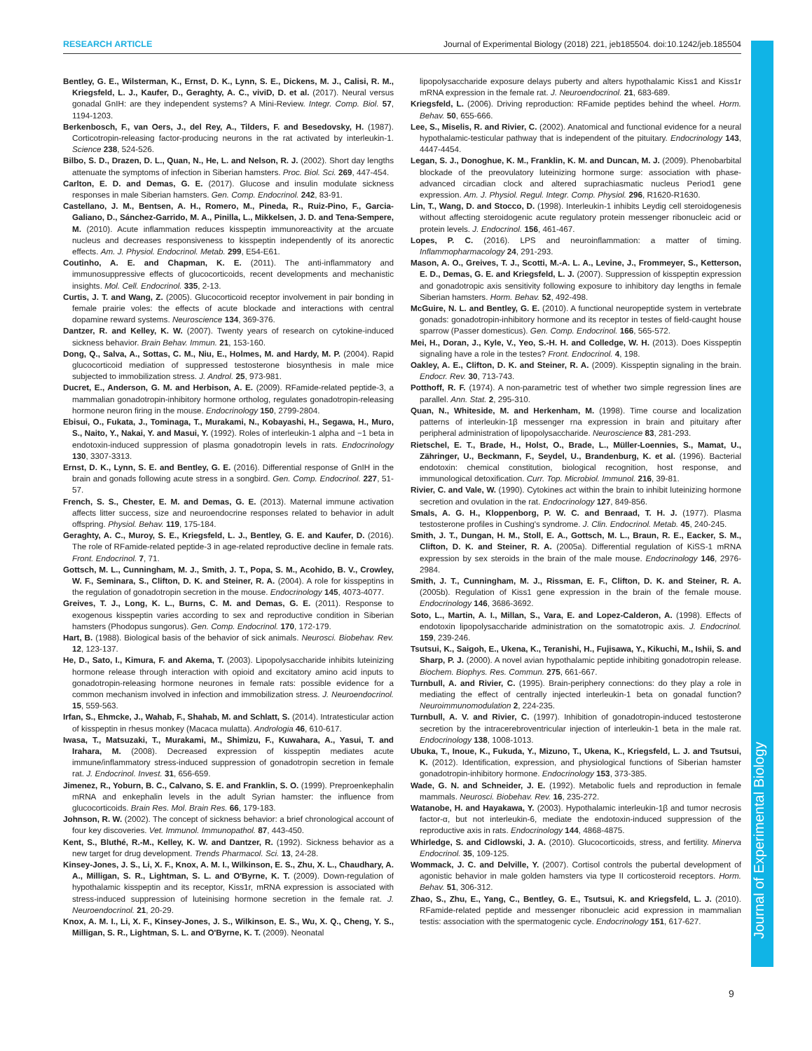RESEARCH ARTICLE Journal of Experimental Biology (2018) 221, jeb185504. doi:10.1242/jeb.185504
Journal of Experimental Biology
Bentley, G. E., Wilsterman, K., Ernst, D. K., Lynn, S. E., Dickens, M. J., Calisi, R. M., Kriegsfeld, L. J., Kaufer, D., Geraghty, A. C., viviD, D. et al. (2017). Neural versus gonadal GnIH: are they independent systems? A Mini-Review. Integr. Comp. Biol. 57, 1194-1203.
Berkenbosch, F., van Oers, J., del Rey, A., Tilders, F. and Besedovsky, H. (1987). Corticotropin-releasing factor-producing neurons in the rat activated by interleukin-1. Science 238, 524-526.
Bilbo, S. D., Drazen, D. L., Quan, N., He, L. and Nelson, R. J. (2002). Short day lengths attenuate the symptoms of infection in Siberian hamsters. Proc. Biol. Sci. 269, 447-454.
Carlton, E. D. and Demas, G. E. (2017). Glucose and insulin modulate sickness responses in male Siberian hamsters. Gen. Comp. Endocrinol. 242, 83-91.
Castellano, J. M., Bentsen, A. H., Romero, M., Pineda, R., Ruiz-Pino, F., Garcia-Galiano, D., Sánchez-Garrido, M. A., Pinilla, L., Mikkelsen, J. D. and Tena-Sempere, M. (2010). Acute inflammation reduces kisspeptin immunoreactivity at the arcuate nucleus and decreases responsiveness to kisspeptin independently of its anorectic effects. Am. J. Physiol. Endocrinol. Metab. 299, E54-E61.
Coutinho, A. E. and Chapman, K. E. (2011). The anti-inflammatory and immunosuppressive effects of glucocorticoids, recent developments and mechanistic insights. Mol. Cell. Endocrinol. 335, 2-13.
Curtis, J. T. and Wang, Z. (2005). Glucocorticoid receptor involvement in pair bonding in female prairie voles: the effects of acute blockade and interactions with central dopamine reward systems. Neuroscience 134, 369-376.
Dantzer, R. and Kelley, K. W. (2007). Twenty years of research on cytokine-induced sickness behavior. Brain Behav. Immun. 21, 153-160.
Dong, Q., Salva, A., Sottas, C. M., Niu, E., Holmes, M. and Hardy, M. P. (2004). Rapid glucocorticoid mediation of suppressed testosterone biosynthesis in male mice subjected to immobilization stress. J. Androl. 25, 973-981.
Ducret, E., Anderson, G. M. and Herbison, A. E. (2009). RFamide-related peptide-3, a mammalian gonadotropin-inhibitory hormone ortholog, regulates gonadotropin-releasing hormone neuron firing in the mouse. Endocrinology 150, 2799-2804.
Ebisui, O., Fukata, J., Tominaga, T., Murakami, N., Kobayashi, H., Segawa, H., Muro, S., Naito, Y., Nakai, Y. and Masui, Y. (1992). Roles of interleukin-1 alpha and −1 beta in endotoxin-induced suppression of plasma gonadotropin levels in rats. Endocrinology 130, 3307-3313.
Ernst, D. K., Lynn, S. E. and Bentley, G. E. (2016). Differential response of GnIH in the brain and gonads following acute stress in a songbird. Gen. Comp. Endocrinol. 227, 51-57.
French, S. S., Chester, E. M. and Demas, G. E. (2013). Maternal immune activation affects litter success, size and neuroendocrine responses related to behavior in adult offspring. Physiol. Behav. 119, 175-184.
Geraghty, A. C., Muroy, S. E., Kriegsfeld, L. J., Bentley, G. E. and Kaufer, D. (2016). The role of RFamide-related peptide-3 in age-related reproductive decline in female rats. Front. Endocrinol. 7, 71.
Gottsch, M. L., Cunningham, M. J., Smith, J. T., Popa, S. M., Acohido, B. V., Crowley, W. F., Seminara, S., Clifton, D. K. and Steiner, R. A. (2004). A role for kisspeptins in the regulation of gonadotropin secretion in the mouse. Endocrinology 145, 4073-4077.
Greives, T. J., Long, K. L., Burns, C. M. and Demas, G. E. (2011). Response to exogenous kisspeptin varies according to sex and reproductive condition in Siberian hamsters (Phodopus sungorus). Gen. Comp. Endocrinol. 170, 172-179.
Hart, B. (1988). Biological basis of the behavior of sick animals. Neurosci. Biobehav. Rev. 12, 123-137.
He, D., Sato, I., Kimura, F. and Akema, T. (2003). Lipopolysaccharide inhibits luteinizing hormone release through interaction with opioid and excitatory amino acid inputs to gonadotropin-releasing hormone neurones in female rats: possible evidence for a common mechanism involved in infection and immobilization stress. J. Neuroendocrinol. 15, 559-563.
Irfan, S., Ehmcke, J., Wahab, F., Shahab, M. and Schlatt, S. (2014). Intratesticular action of kisspeptin in rhesus monkey (Macaca mulatta). Andrologia 46, 610-617.
Iwasa, T., Matsuzaki, T., Murakami, M., Shimizu, F., Kuwahara, A., Yasui, T. and Irahara, M. (2008). Decreased expression of kisspeptin mediates acute immune/inflammatory stress-induced suppression of gonadotropin secretion in female rat. J. Endocrinol. Invest. 31, 656-659.
Jimenez, R., Yoburn, B. C., Calvano, S. E. and Franklin, S. O. (1999). Preproenkephalin mRNA and enkephalin levels in the adult Syrian hamster: the influence from glucocorticoids. Brain Res. Mol. Brain Res. 66, 179-183.
Johnson, R. W. (2002). The concept of sickness behavior: a brief chronological account of four key discoveries. Vet. Immunol. Immunopathol. 87, 443-450.
Kent, S., Bluthé, R.-M., Kelley, K. W. and Dantzer, R. (1992). Sickness behavior as a new target for drug development. Trends Pharmacol. Sci. 13, 24-28.
Kinsey-Jones, J. S., Li, X. F., Knox, A. M. I., Wilkinson, E. S., Zhu, X. L., Chaudhary, A. A., Milligan, S. R., Lightman, S. L. and O'Byrne, K. T. (2009). Down-regulation of hypothalamic kisspeptin and its receptor, Kiss1r, mRNA expression is associated with stress-induced suppression of luteinising hormone secretion in the female rat. J. Neuroendocrinol. 21, 20-29.
Knox, A. M. I., Li, X. F., Kinsey-Jones, J. S., Wilkinson, E. S., Wu, X. Q., Cheng, Y. S., Milligan, S. R., Lightman, S. L. and O'Byrne, K. T. (2009). Neonatal
lipopolysaccharide exposure delays puberty and alters hypothalamic Kiss1 and Kiss1r mRNA expression in the female rat. J. Neuroendocrinol. 21, 683-689.
Kriegsfeld, L. (2006). Driving reproduction: RFamide peptides behind the wheel. Horm. Behav. 50, 655-666.
Lee, S., Miselis, R. and Rivier, C. (2002). Anatomical and functional evidence for a neural hypothalamic-testicular pathway that is independent of the pituitary. Endocrinology 143, 4447-4454.
Legan, S. J., Donoghue, K. M., Franklin, K. M. and Duncan, M. J. (2009). Phenobarbital blockade of the preovulatory luteinizing hormone surge: association with phase-advanced circadian clock and altered suprachiasmatic nucleus Period1 gene expression. Am. J. Physiol. Regul. Integr. Comp. Physiol. 296, R1620-R1630.
Lin, T., Wang, D. and Stocco, D. (1998). Interleukin-1 inhibits Leydig cell steroidogenesis without affecting steroidogenic acute regulatory protein messenger ribonucleic acid or protein levels. J. Endocrinol. 156, 461-467.
Lopes, P. C. (2016). LPS and neuroinflammation: a matter of timing. Inflammopharmacology 24, 291-293.
Mason, A. O., Greives, T. J., Scotti, M.-A. L. A., Levine, J., Frommeyer, S., Ketterson, E. D., Demas, G. E. and Kriegsfeld, L. J. (2007). Suppression of kisspeptin expression and gonadotropic axis sensitivity following exposure to inhibitory day lengths in female Siberian hamsters. Horm. Behav. 52, 492-498.
McGuire, N. L. and Bentley, G. E. (2010). A functional neuropeptide system in vertebrate gonads: gonadotropin-inhibitory hormone and its receptor in testes of field-caught house sparrow (Passer domesticus). Gen. Comp. Endocrinol. 166, 565-572.
Mei, H., Doran, J., Kyle, V., Yeo, S.-H. H. and Colledge, W. H. (2013). Does Kisspeptin signaling have a role in the testes? Front. Endocrinol. 4, 198.
Oakley, A. E., Clifton, D. K. and Steiner, R. A. (2009). Kisspeptin signaling in the brain. Endocr. Rev. 30, 713-743.
Potthoff, R. F. (1974). A non-parametric test of whether two simple regression lines are parallel. Ann. Stat. 2, 295-310.
Quan, N., Whiteside, M. and Herkenham, M. (1998). Time course and localization patterns of interleukin-1β messenger rna expression in brain and pituitary after peripheral administration of lipopolysaccharide. Neuroscience 83, 281-293.
Rietschel, E. T., Brade, H., Holst, O., Brade, L., Müller-Loennies, S., Mamat, U., Zähringer, U., Beckmann, F., Seydel, U., Brandenburg, K. et al. (1996). Bacterial endotoxin: chemical constitution, biological recognition, host response, and immunological detoxification. Curr. Top. Microbiol. Immunol. 216, 39-81.
Rivier, C. and Vale, W. (1990). Cytokines act within the brain to inhibit luteinizing hormone secretion and ovulation in the rat. Endocrinology 127, 849-856.
Smals, A. G. H., Kloppenborg, P. W. C. and Benraad, T. H. J. (1977). Plasma testosterone profiles in Cushing's syndrome. J. Clin. Endocrinol. Metab. 45, 240-245.
Smith, J. T., Dungan, H. M., Stoll, E. A., Gottsch, M. L., Braun, R. E., Eacker, S. M., Clifton, D. K. and Steiner, R. A. (2005a). Differential regulation of KiSS-1 mRNA expression by sex steroids in the brain of the male mouse. Endocrinology 146, 2976-2984.
Smith, J. T., Cunningham, M. J., Rissman, E. F., Clifton, D. K. and Steiner, R. A. (2005b). Regulation of Kiss1 gene expression in the brain of the female mouse. Endocrinology 146, 3686-3692.
Soto, L., Martin, A. I., Millan, S., Vara, E. and Lopez-Calderon, A. (1998). Effects of endotoxin lipopolysaccharide administration on the somatotropic axis. J. Endocrinol. 159, 239-246.
Tsutsui, K., Saigoh, E., Ukena, K., Teranishi, H., Fujisawa, Y., Kikuchi, M., Ishii, S. and Sharp, P. J. (2000). A novel avian hypothalamic peptide inhibiting gonadotropin release. Biochem. Biophys. Res. Commun. 275, 661-667.
Turnbull, A. and Rivier, C. (1995). Brain-periphery connections: do they play a role in mediating the effect of centrally injected interleukin-1 beta on gonadal function? Neuroimmunomodulation 2, 224-235.
Turnbull, A. V. and Rivier, C. (1997). Inhibition of gonadotropin-induced testosterone secretion by the intracerebroventricular injection of interleukin-1 beta in the male rat. Endocrinology 138, 1008-1013.
Ubuka, T., Inoue, K., Fukuda, Y., Mizuno, T., Ukena, K., Kriegsfeld, L. J. and Tsutsui, K. (2012). Identification, expression, and physiological functions of Siberian hamster gonadotropin-inhibitory hormone. Endocrinology 153, 373-385.
Wade, G. N. and Schneider, J. E. (1992). Metabolic fuels and reproduction in female mammals. Neurosci. Biobehav. Rev. 16, 235-272.
Watanobe, H. and Hayakawa, Y. (2003). Hypothalamic interleukin-1β and tumor necrosis factor-α, but not interleukin-6, mediate the endotoxin-induced suppression of the reproductive axis in rats. Endocrinology 144, 4868-4875.
Whirledge, S. and Cidlowski, J. A. (2010). Glucocorticoids, stress, and fertility. Minerva Endocrinol. 35, 109-125.
Wommack, J. C. and Delville, Y. (2007). Cortisol controls the pubertal development of agonistic behavior in male golden hamsters via type II corticosteroid receptors. Horm. Behav. 51, 306-312.
Zhao, S., Zhu, E., Yang, C., Bentley, G. E., Tsutsui, K. and Kriegsfeld, L. J. (2010). RFamide-related peptide and messenger ribonucleic acid expression in mammalian testis: association with the spermatogenic cycle. Endocrinology 151, 617-627.
9